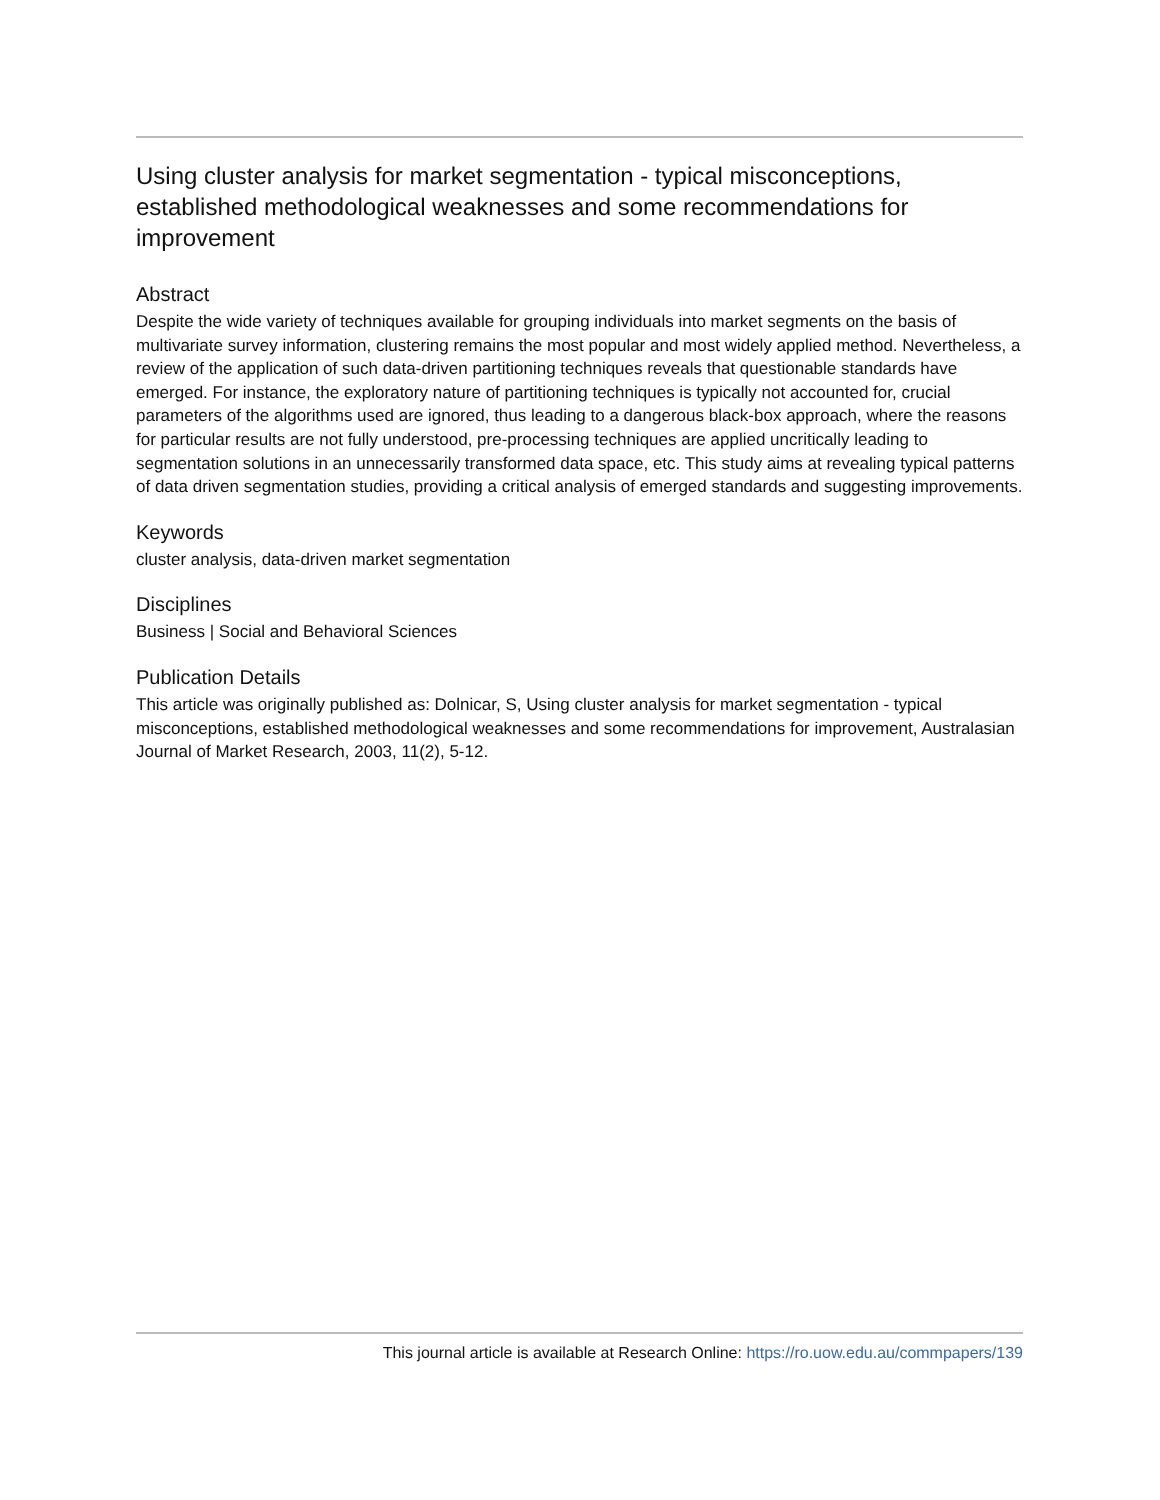Using cluster analysis for market segmentation - typical misconceptions, established methodological weaknesses and some recommendations for improvement
Abstract
Despite the wide variety of techniques available for grouping individuals into market segments on the basis of multivariate survey information, clustering remains the most popular and most widely applied method. Nevertheless, a review of the application of such data-driven partitioning techniques reveals that questionable standards have emerged. For instance, the exploratory nature of partitioning techniques is typically not accounted for, crucial parameters of the algorithms used are ignored, thus leading to a dangerous black-box approach, where the reasons for particular results are not fully understood, pre-processing techniques are applied uncritically leading to segmentation solutions in an unnecessarily transformed data space, etc. This study aims at revealing typical patterns of data driven segmentation studies, providing a critical analysis of emerged standards and suggesting improvements.
Keywords
cluster analysis, data-driven market segmentation
Disciplines
Business | Social and Behavioral Sciences
Publication Details
This article was originally published as: Dolnicar, S, Using cluster analysis for market segmentation - typical misconceptions, established methodological weaknesses and some recommendations for improvement, Australasian Journal of Market Research, 2003, 11(2), 5-12.
This journal article is available at Research Online: https://ro.uow.edu.au/commpapers/139